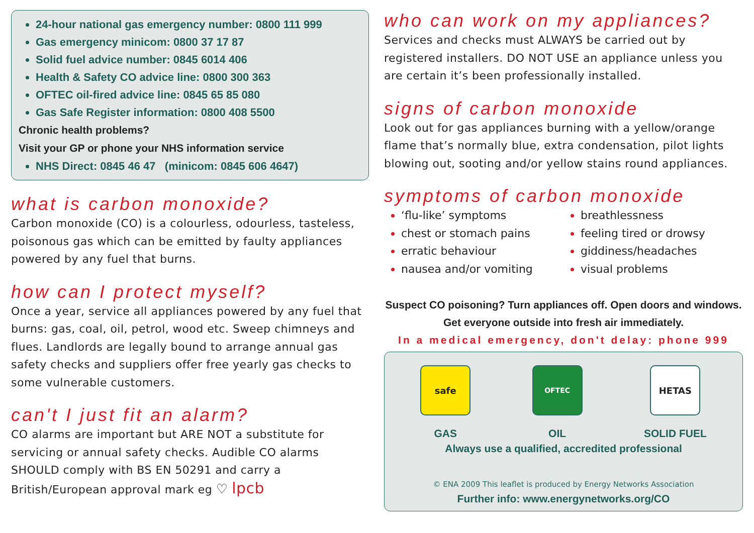24-hour national gas emergency number: 0800 111 999
Gas emergency minicom: 0800 37 17 87
Solid fuel advice number: 0845 6014 406
Health & Safety CO advice line: 0800 300 363
OFTEC oil-fired advice line: 0845 65 85 080
Gas Safe Register information: 0800 408 5500
Chronic health problems?
Visit your GP or phone your NHS information service
NHS Direct: 0845 46 47 (minicom: 0845 606 4647)
what is carbon monoxide?
Carbon monoxide (CO) is a colourless, odourless, tasteless, poisonous gas which can be emitted by faulty appliances powered by any fuel that burns.
how can I protect myself?
Once a year, service all appliances powered by any fuel that burns: gas, coal, oil, petrol, wood etc. Sweep chimneys and flues. Landlords are legally bound to arrange annual gas safety checks and suppliers offer free yearly gas checks to some vulnerable customers.
can't I just fit an alarm?
CO alarms are important but ARE NOT a substitute for servicing or annual safety checks. Audible CO alarms SHOULD comply with BS EN 50291 and carry a British/European approval mark eg ♡ lpcb
who can work on my appliances?
Services and checks must ALWAYS be carried out by registered installers. DO NOT USE an appliance unless you are certain it’s been professionally installed.
signs of carbon monoxide
Look out for gas appliances burning with a yellow/orange flame that’s normally blue, extra condensation, pilot lights blowing out, sooting and/or yellow stains round appliances.
symptoms of carbon monoxide
‘flu-like’ symptoms
chest or stomach pains
erratic behaviour
nausea and/or vomiting
breathlessness
feeling tired or drowsy
giddiness/headaches
visual problems
Suspect CO poisoning? Turn appliances off. Open doors and windows. Get everyone outside into fresh air immediately.
In a medical emergency, don't delay: phone 999
safe
GAS
OFTEC
OIL
HETAS
SOLID FUEL
Always use a qualified, accredited professional
© ENA 2009 This leaflet is produced by Energy Networks Association
Further info: www.energynetworks.org/CO